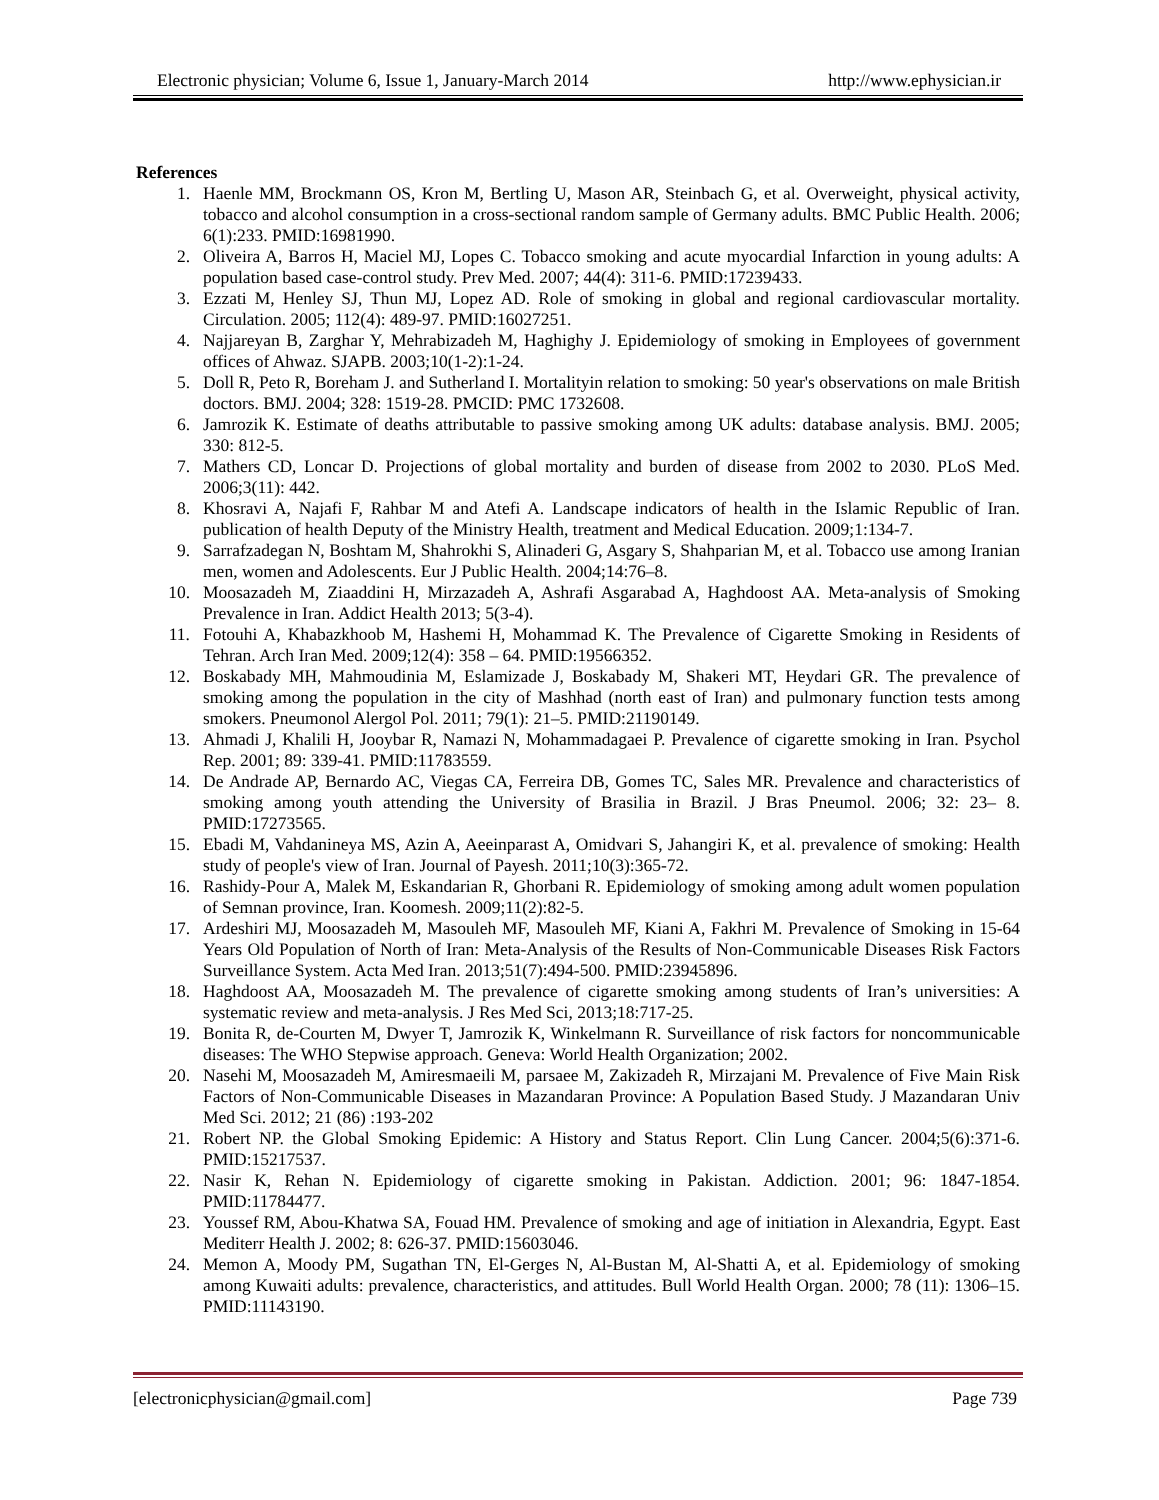Electronic physician; Volume 6, Issue 1, January-March 2014 http://www.ephysician.ir
References
1. Haenle MM, Brockmann OS, Kron M, Bertling U, Mason AR, Steinbach G, et al. Overweight, physical activity, tobacco and alcohol consumption in a cross-sectional random sample of Germany adults. BMC Public Health. 2006; 6(1):233. PMID:16981990.
2. Oliveira A, Barros H, Maciel MJ, Lopes C. Tobacco smoking and acute myocardial Infarction in young adults: A population based case-control study. Prev Med. 2007; 44(4): 311-6. PMID:17239433.
3. Ezzati M, Henley SJ, Thun MJ, Lopez AD. Role of smoking in global and regional cardiovascular mortality. Circulation. 2005; 112(4): 489-97. PMID:16027251.
4. Najjareyan B, Zarghar Y, Mehrabizadeh M, Haghighy J. Epidemiology of smoking in Employees of government offices of Ahwaz. SJAPB. 2003;10(1-2):1-24.
5. Doll R, Peto R, Boreham J. and Sutherland I. Mortalityin relation to smoking: 50 year's observations on male British doctors. BMJ. 2004; 328: 1519-28. PMCID: PMC 1732608.
6. Jamrozik K. Estimate of deaths attributable to passive smoking among UK adults: database analysis. BMJ. 2005; 330: 812-5.
7. Mathers CD, Loncar D. Projections of global mortality and burden of disease from 2002 to 2030. PLoS Med. 2006;3(11): 442.
8. Khosravi A, Najafi F, Rahbar M and Atefi A. Landscape indicators of health in the Islamic Republic of Iran. publication of health Deputy of the Ministry Health, treatment and Medical Education. 2009;1:134-7.
9. Sarrafzadegan N, Boshtam M, Shahrokhi S, Alinaderi G, Asgary S, Shahparian M, et al. Tobacco use among Iranian men, women and Adolescents. Eur J Public Health. 2004;14:76–8.
10. Moosazadeh M, Ziaaddini H, Mirzazadeh A, Ashrafi Asgarabad A, Haghdoost AA. Meta-analysis of Smoking Prevalence in Iran. Addict Health 2013; 5(3-4).
11. Fotouhi A, Khabazkhoob M, Hashemi H, Mohammad K. The Prevalence of Cigarette Smoking in Residents of Tehran. Arch Iran Med. 2009;12(4): 358 – 64. PMID:19566352.
12. Boskabady MH, Mahmoudinia M, Eslamizade J, Boskabady M, Shakeri MT, Heydari GR. The prevalence of smoking among the population in the city of Mashhad (north east of Iran) and pulmonary function tests among smokers. Pneumonol Alergol Pol. 2011; 79(1): 21–5. PMID:21190149.
13. Ahmadi J, Khalili H, Jooybar R, Namazi N, Mohammadagaei P. Prevalence of cigarette smoking in Iran. Psychol Rep. 2001; 89: 339-41. PMID:11783559.
14. De Andrade AP, Bernardo AC, Viegas CA, Ferreira DB, Gomes TC, Sales MR. Prevalence and characteristics of smoking among youth attending the University of Brasilia in Brazil. J Bras Pneumol. 2006; 32: 23– 8. PMID:17273565.
15. Ebadi M, Vahdanineya MS, Azin A, Aeeinparast A, Omidvari S, Jahangiri K, et al. prevalence of smoking: Health study of people's view of Iran. Journal of Payesh. 2011;10(3):365-72.
16. Rashidy-Pour A, Malek M, Eskandarian R, Ghorbani R. Epidemiology of smoking among adult women population of Semnan province, Iran. Koomesh. 2009;11(2):82-5.
17. Ardeshiri MJ, Moosazadeh M, Masouleh MF, Masouleh MF, Kiani A, Fakhri M. Prevalence of Smoking in 15-64 Years Old Population of North of Iran: Meta-Analysis of the Results of Non-Communicable Diseases Risk Factors Surveillance System. Acta Med Iran. 2013;51(7):494-500. PMID:23945896.
18. Haghdoost AA, Moosazadeh M. The prevalence of cigarette smoking among students of Iran’s universities: A systematic review and meta-analysis. J Res Med Sci, 2013;18:717-25.
19. Bonita R, de-Courten M, Dwyer T, Jamrozik K, Winkelmann R. Surveillance of risk factors for noncommunicable diseases: The WHO Stepwise approach. Geneva: World Health Organization; 2002.
20. Nasehi M, Moosazadeh M, Amiresmaeili M, parsaee M, Zakizadeh R, Mirzajani M. Prevalence of Five Main Risk Factors of Non-Communicable Diseases in Mazandaran Province: A Population Based Study. J Mazandaran Univ Med Sci. 2012; 21 (86) :193-202
21. Robert NP. the Global Smoking Epidemic: A History and Status Report. Clin Lung Cancer. 2004;5(6):371-6. PMID:15217537.
22. Nasir K, Rehan N. Epidemiology of cigarette smoking in Pakistan. Addiction. 2001; 96: 1847-1854. PMID:11784477.
23. Youssef RM, Abou-Khatwa SA, Fouad HM. Prevalence of smoking and age of initiation in Alexandria, Egypt. East Mediterr Health J. 2002; 8: 626-37. PMID:15603046.
24. Memon A, Moody PM, Sugathan TN, El-Gerges N, Al-Bustan M, Al-Shatti A, et al. Epidemiology of smoking among Kuwaiti adults: prevalence, characteristics, and attitudes. Bull World Health Organ. 2000; 78 (11): 1306–15. PMID:11143190.
[electronicphysician@gmail.com] Page 739